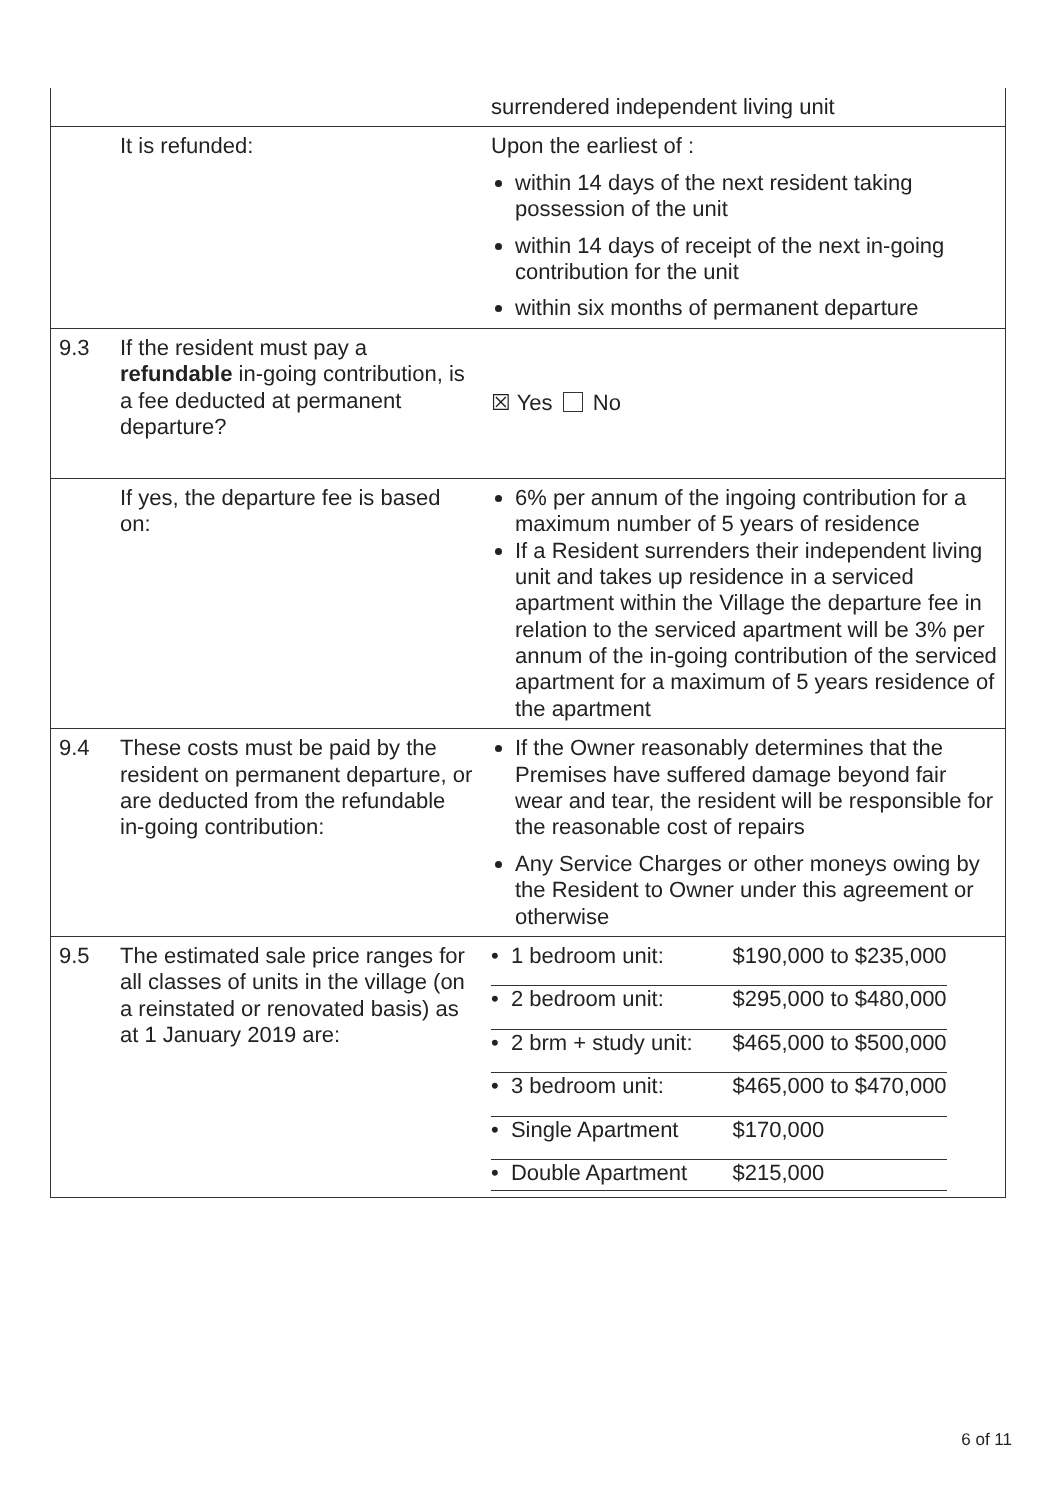| | | surrendered independent living unit |
| | It is refunded: | Upon the earliest of : within 14 days of the next resident taking possession of the unit within 14 days of receipt of the next in-going contribution for the unit within six months of permanent departure |
| 9.3 | If the resident must pay a refundable in-going contribution, is a fee deducted at permanent departure? | ☒ Yes No |
| | If yes, the departure fee is based on: | 6% per annum of the ingoing contribution for a maximum number of 5 years of residence If a Resident surrenders their independent living unit and takes up residence in a serviced apartment within the Village the departure fee in relation to the serviced apartment will be 3% per annum of the in-going contribution of the serviced apartment for a maximum of 5 years residence of the apartment |
| 9.4 | These costs must be paid by the resident on permanent departure, or are deducted from the refundable in-going contribution: | If the Owner reasonably determines that the Premises have suffered damage beyond fair wear and tear, the resident will be responsible for the reasonable cost of repairs Any Service Charges or other moneys owing by the Resident to Owner under this agreement or otherwise |
| 9.5 | The estimated sale price ranges for all classes of units in the village (on a reinstated or renovated basis) as at 1 January 2019 are: | / • 1 bedroom unit: / $190,000 to $235,000 / / • 2 bedroom unit: / $295,000 to $480,000 / / • 2 brm + study unit: / $465,000 to $500,000 / / • 3 bedroom unit: / $465,000 to $470,000 / / • Single Apartment / $170,000 / / • Double Apartment / $215,000 / |
6 of 11